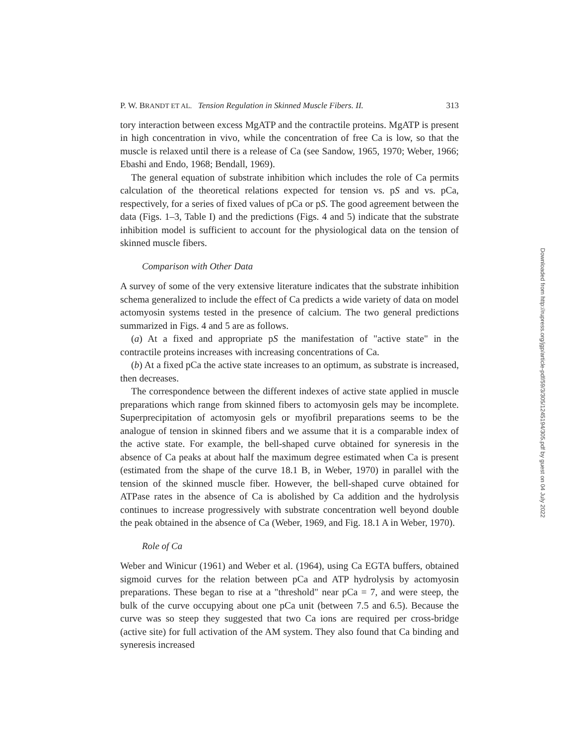P. W. BRANDT ET AL. Tension Regulation in Skinned Muscle Fibers. II. 313
tory interaction between excess MgATP and the contractile proteins. MgATP is present in high concentration in vivo, while the concentration of free Ca is low, so that the muscle is relaxed until there is a release of Ca (see Sandow, 1965, 1970; Weber, 1966; Ebashi and Endo, 1968; Bendall, 1969).
The general equation of substrate inhibition which includes the role of Ca permits calculation of the theoretical relations expected for tension vs. pS and vs. pCa, respectively, for a series of fixed values of pCa or pS. The good agreement between the data (Figs. 1–3, Table I) and the predictions (Figs. 4 and 5) indicate that the substrate inhibition model is sufficient to account for the physiological data on the tension of skinned muscle fibers.
Comparison with Other Data
A survey of some of the very extensive literature indicates that the substrate inhibition schema generalized to include the effect of Ca predicts a wide variety of data on model actomyosin systems tested in the presence of calcium. The two general predictions summarized in Figs. 4 and 5 are as follows.
(a) At a fixed and appropriate pS the manifestation of "active state" in the contractile proteins increases with increasing concentrations of Ca.
(b) At a fixed pCa the active state increases to an optimum, as substrate is increased, then decreases.
The correspondence between the different indexes of active state applied in muscle preparations which range from skinned fibers to actomyosin gels may be incomplete. Superprecipitation of actomyosin gels or myofibril preparations seems to be the analogue of tension in skinned fibers and we assume that it is a comparable index of the active state. For example, the bell-shaped curve obtained for syneresis in the absence of Ca peaks at about half the maximum degree estimated when Ca is present (estimated from the shape of the curve 18.1 B, in Weber, 1970) in parallel with the tension of the skinned muscle fiber. However, the bell-shaped curve obtained for ATPase rates in the absence of Ca is abolished by Ca addition and the hydrolysis continues to increase progressively with substrate concentration well beyond double the peak obtained in the absence of Ca (Weber, 1969, and Fig. 18.1 A in Weber, 1970).
Role of Ca
Weber and Winicur (1961) and Weber et al. (1964), using Ca EGTA buffers, obtained sigmoid curves for the relation between pCa and ATP hydrolysis by actomyosin preparations. These began to rise at a "threshold" near pCa = 7, and were steep, the bulk of the curve occupying about one pCa unit (between 7.5 and 6.5). Because the curve was so steep they suggested that two Ca ions are required per cross-bridge (active site) for full activation of the AM system. They also found that Ca binding and syneresis increased
Downloaded from http://rupress.org/jgp/article-pdf/59/3/305/1245194/305.pdf by guest on 04 July 2022